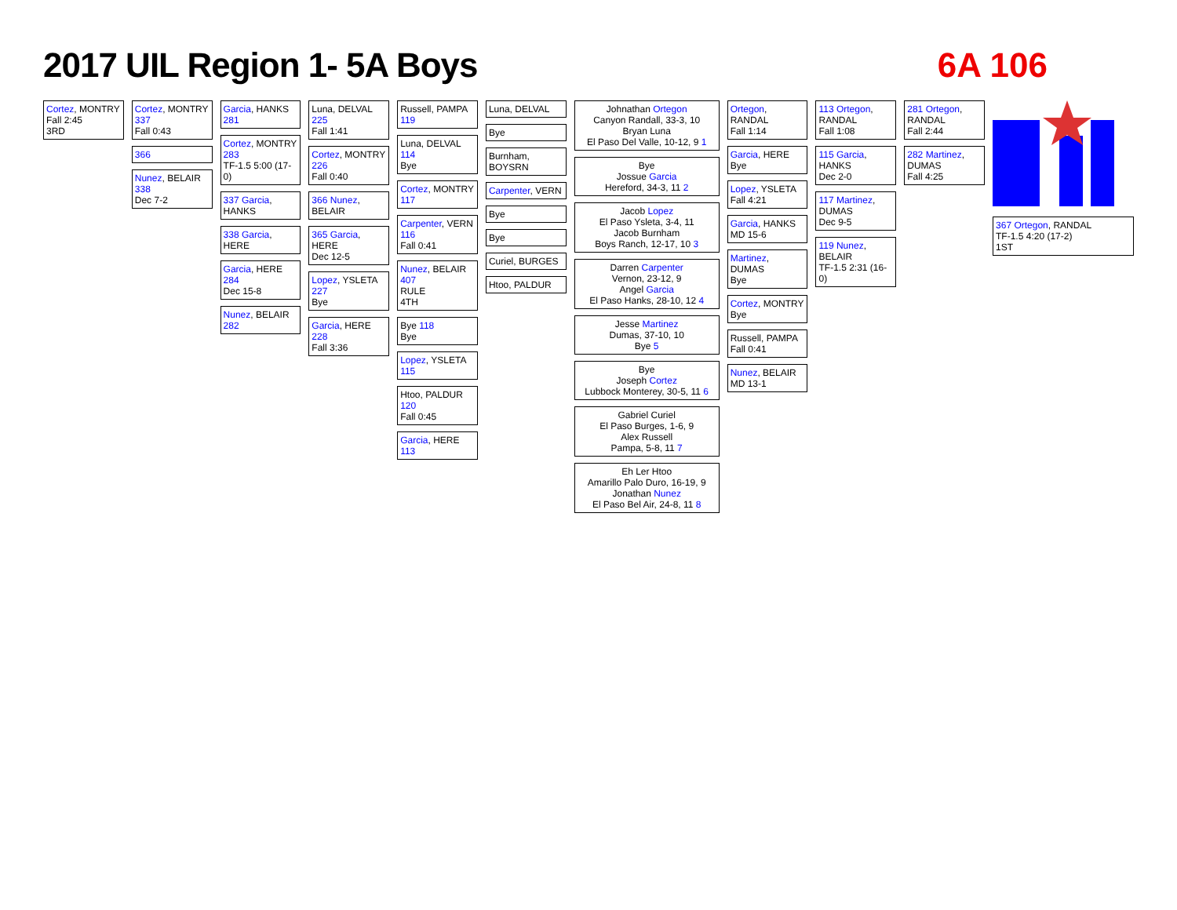2017 UIL Region 1- 5A Boys 6A 106
Cortez, MONTRY
Fall 2:45
3RD
Cortez, MONTRY 337
Fall 0:43
366
Nunez, BELAIR 338
Dec 7-2
Garcia, HANKS 281
Cortez, MONTRY 283
TF-1.5 5:00 (17-0)
337 Garcia, HANKS
338 Garcia, HERE
Garcia, HERE 284
Dec 15-8
Nunez, BELAIR 282
Luna, DELVAL 225
Fall 1:41
Cortez, MONTRY 226
Fall 0:40
366 Nunez, BELAIR
365 Garcia, HERE
Dec 12-5
Lopez, YSLETA 227
Bye
Garcia, HERE 228
Fall 3:36
Russell, PAMPA 119
Luna, DELVAL 114
Bye
Cortez, MONTRY 117
Carpenter, VERN 116
Fall 0:41
Nunez, BELAIR 407
RULE
4TH
Bye 118
Bye
Lopez, YSLETA 115
Htoo, PALDUR 120
Fall 0:45
Garcia, HERE 113
Luna, DELVAL
Bye
Burnham, BOYSRN
Carpenter, VERN
Bye
Bye
Curiel, BURGES
Htoo, PALDUR
Johnathan Ortegon
Canyon Randall, 33-3, 10
Bryan Luna
El Paso Del Valle, 10-12, 9 1
Bye
Jossue Garcia
Hereford, 34-3, 11 2
Jacob Lopez
El Paso Ysleta, 3-4, 11
Jacob Burnham
Boys Ranch, 12-17, 10 3
Darren Carpenter
Vernon, 23-12, 9
Angel Garcia
El Paso Hanks, 28-10, 12 4
Jesse Martinez
Dumas, 37-10, 10
Bye 5
Bye
Joseph Cortez
Lubbock Monterey, 30-5, 11 6
Gabriel Curiel
El Paso Burges, 1-6, 9
Alex Russell
Pampa, 5-8, 11 7
Eh Ler Htoo
Amarillo Palo Duro, 16-19, 9
Jonathan Nunez
El Paso Bel Air, 24-8, 11 8
Ortegon, RANDAL
Fall 1:14
Garcia, HERE
Bye
Lopez, YSLETA
Fall 4:21
Garcia, HANKS
MD 15-6
Martinez, DUMAS
Bye
Cortez, MONTRY
Bye
Russell, PAMPA
Fall 0:41
Nunez, BELAIR
MD 13-1
113 Ortegon, RANDAL
Fall 1:08
115 Garcia, HANKS
Dec 2-0
117 Martinez, DUMAS
Dec 9-5
119 Nunez, BELAIR
TF-1.5 2:31 (16-0)
281 Ortegon, RANDAL
Fall 2:44
282 Martinez, DUMAS
Fall 4:25
367 Ortegon, RANDAL
TF-1.5 4:20 (17-2)
1ST